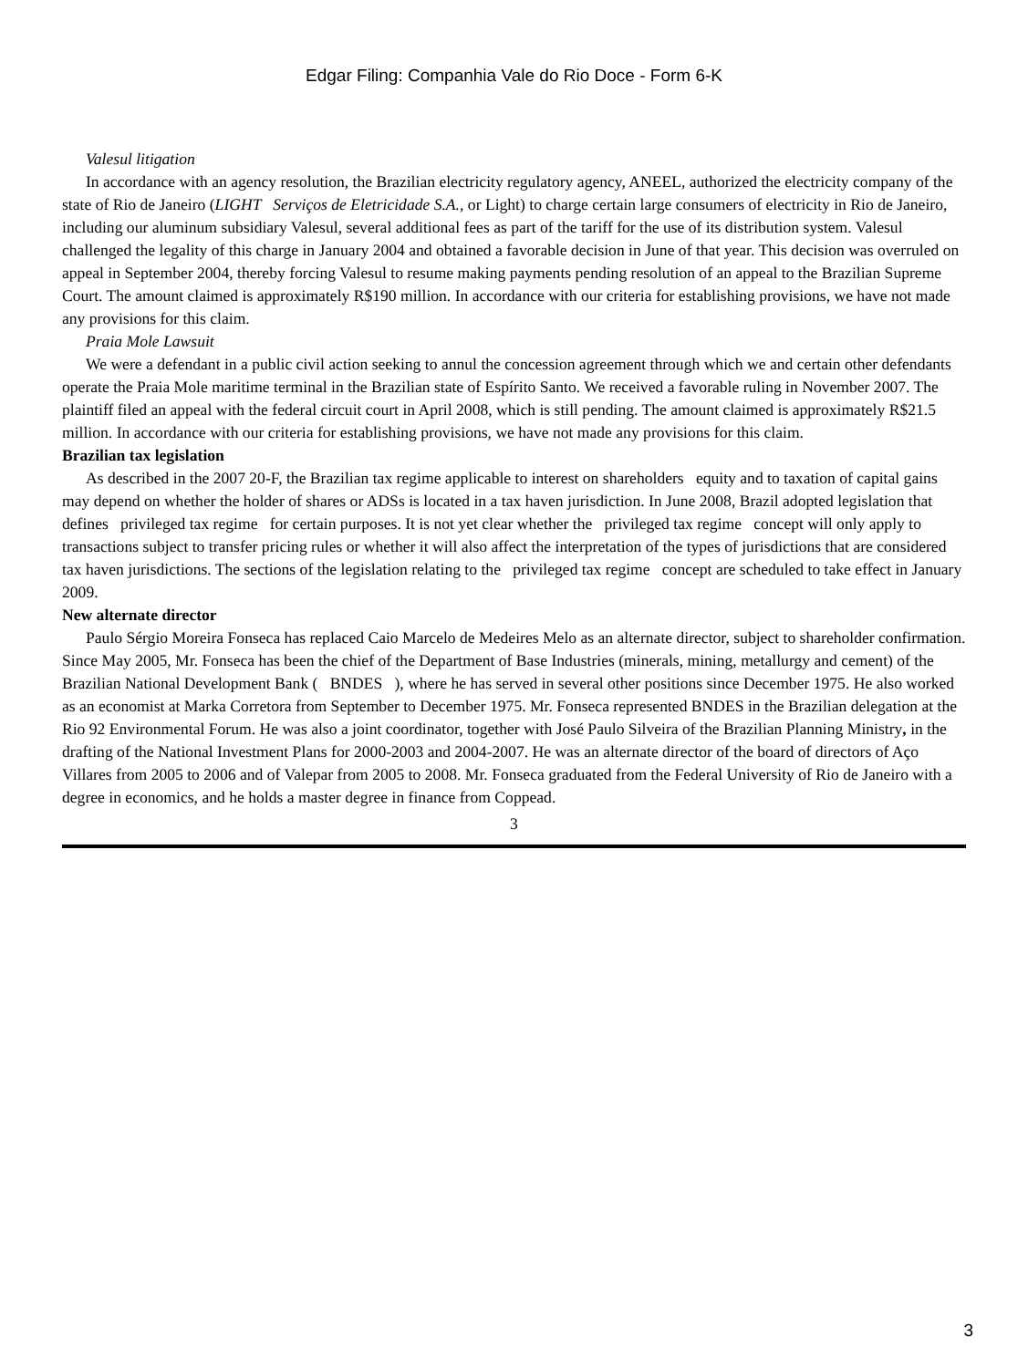Edgar Filing: Companhia Vale do Rio Doce - Form 6-K
Valesul litigation
In accordance with an agency resolution, the Brazilian electricity regulatory agency, ANEEL, authorized the electricity company of the state of Rio de Janeiro (LIGHT Serviços de Eletricidade S.A., or Light) to charge certain large consumers of electricity in Rio de Janeiro, including our aluminum subsidiary Valesul, several additional fees as part of the tariff for the use of its distribution system. Valesul challenged the legality of this charge in January 2004 and obtained a favorable decision in June of that year. This decision was overruled on appeal in September 2004, thereby forcing Valesul to resume making payments pending resolution of an appeal to the Brazilian Supreme Court. The amount claimed is approximately R$190 million. In accordance with our criteria for establishing provisions, we have not made any provisions for this claim.
Praia Mole Lawsuit
We were a defendant in a public civil action seeking to annul the concession agreement through which we and certain other defendants operate the Praia Mole maritime terminal in the Brazilian state of Espírito Santo. We received a favorable ruling in November 2007. The plaintiff filed an appeal with the federal circuit court in April 2008, which is still pending. The amount claimed is approximately R$21.5 million. In accordance with our criteria for establishing provisions, we have not made any provisions for this claim.
Brazilian tax legislation
As described in the 2007 20-F, the Brazilian tax regime applicable to interest on shareholders equity and to taxation of capital gains may depend on whether the holder of shares or ADSs is located in a tax haven jurisdiction. In June 2008, Brazil adopted legislation that defines privileged tax regime for certain purposes. It is not yet clear whether the privileged tax regime concept will only apply to transactions subject to transfer pricing rules or whether it will also affect the interpretation of the types of jurisdictions that are considered tax haven jurisdictions. The sections of the legislation relating to the privileged tax regime concept are scheduled to take effect in January 2009.
New alternate director
Paulo Sérgio Moreira Fonseca has replaced Caio Marcelo de Medeires Melo as an alternate director, subject to shareholder confirmation. Since May 2005, Mr. Fonseca has been the chief of the Department of Base Industries (minerals, mining, metallurgy and cement) of the Brazilian National Development Bank ( BNDES ), where he has served in several other positions since December 1975. He also worked as an economist at Marka Corretora from September to December 1975. Mr. Fonseca represented BNDES in the Brazilian delegation at the Rio 92 Environmental Forum. He was also a joint coordinator, together with José Paulo Silveira of the Brazilian Planning Ministry, in the drafting of the National Investment Plans for 2000-2003 and 2004-2007. He was an alternate director of the board of directors of Aço Villares from 2005 to 2006 and of Valepar from 2005 to 2008. Mr. Fonseca graduated from the Federal University of Rio de Janeiro with a degree in economics, and he holds a master degree in finance from Coppead.
3
3